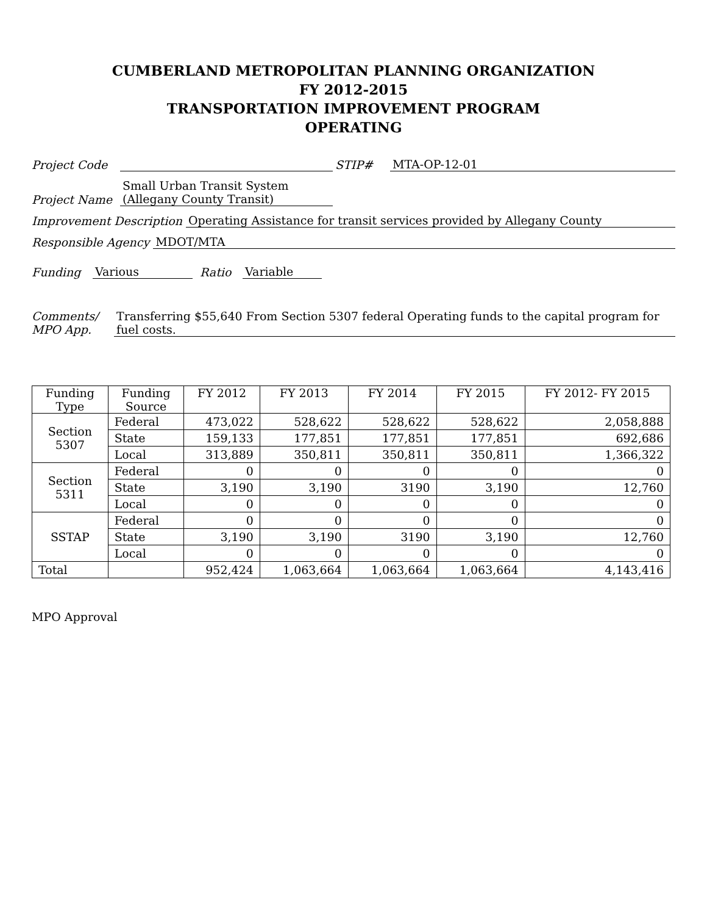CUMBERLAND METROPOLITAN PLANNING ORGANIZATION
FY 2012-2015
TRANSPORTATION IMPROVEMENT PROGRAM
OPERATING
Project Code STIP# MTA-OP-12-01
Project Name Small Urban Transit System
(Allegany County Transit)
Improvement Description Operating Assistance for transit services provided by Allegany County
Responsible Agency MDOT/MTA
Funding Various Ratio Variable
Comments/
MPO App. Transferring $55,640 From Section 5307 federal Operating funds to the capital program for fuel costs.
| Funding Type | Funding Source | FY 2012 | FY 2013 | FY 2014 | FY 2015 | FY 2012- FY 2015 |
| --- | --- | --- | --- | --- | --- | --- |
| Section 5307 | Federal | 473,022 | 528,622 | 528,622 | 528,622 | 2,058,888 |
| | State | 159,133 | 177,851 | 177,851 | 177,851 | 692,686 |
| | Local | 313,889 | 350,811 | 350,811 | 350,811 | 1,366,322 |
| Section 5311 | Federal | 0 | 0 | 0 | 0 | 0 |
| | State | 3,190 | 3,190 | 3190 | 3,190 | 12,760 |
| | Local | 0 | 0 | 0 | 0 | 0 |
| SSTAP | Federal | 0 | 0 | 0 | 0 | 0 |
| | State | 3,190 | 3,190 | 3190 | 3,190 | 12,760 |
| | Local | 0 | 0 | 0 | 0 | 0 |
| Total | | 952,424 | 1,063,664 | 1,063,664 | 1,063,664 | 4,143,416 |
MPO Approval